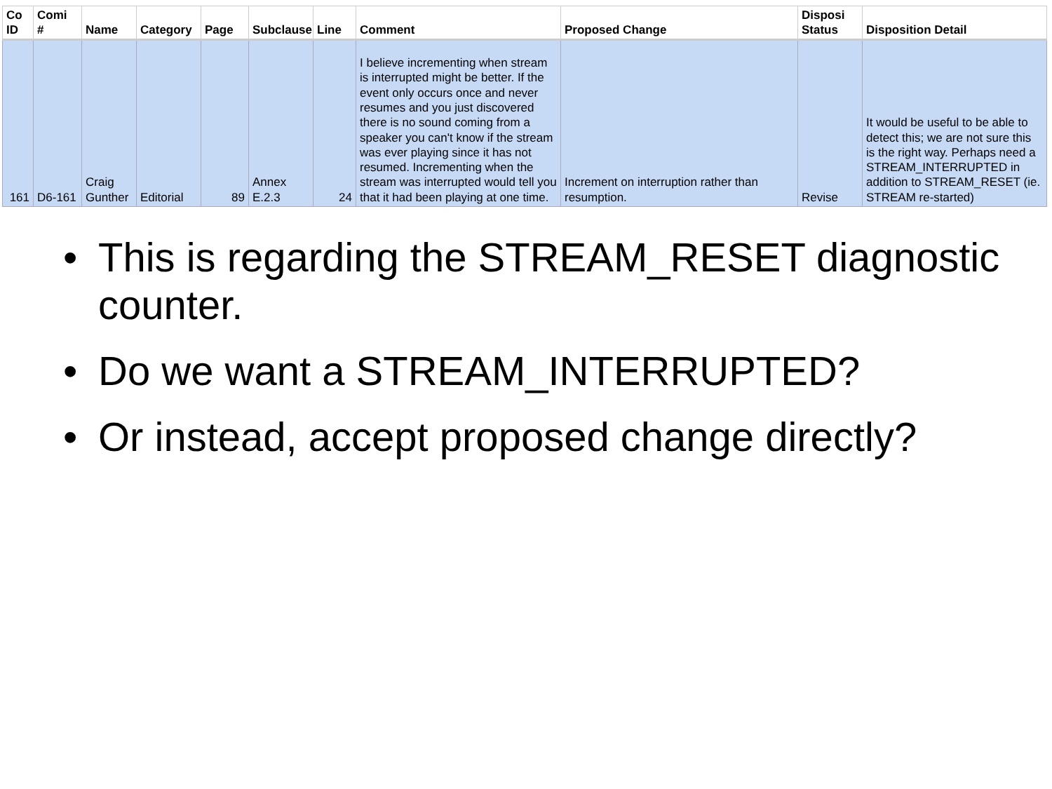| Co ID | Comi # | Name | Category | Page | Subclause | Line | Comment | Proposed Change | Disposi Status | Disposition Detail |
| --- | --- | --- | --- | --- | --- | --- | --- | --- | --- | --- |
| 161 | D6-161 | Craig Gunther | Editorial | 89 | Annex E.2.3 | 24 | I believe incrementing when stream is interrupted might be better. If the event only occurs once and never resumes and you just discovered there is no sound coming from a speaker you can't know if the stream was ever playing since it has not resumed. Incrementing when the stream was interrupted would tell you that it had been playing at one time. | Increment on interruption rather than resumption. | Revise | It would be useful to be able to detect this; we are not sure this is the right way. Perhaps need a STREAM_INTERRUPTED in addition to STREAM_RESET (ie. STREAM re-started) |
• This is regarding the STREAM_RESET diagnostic counter.
• Do we want a STREAM_INTERRUPTED?
• Or instead, accept proposed change directly?